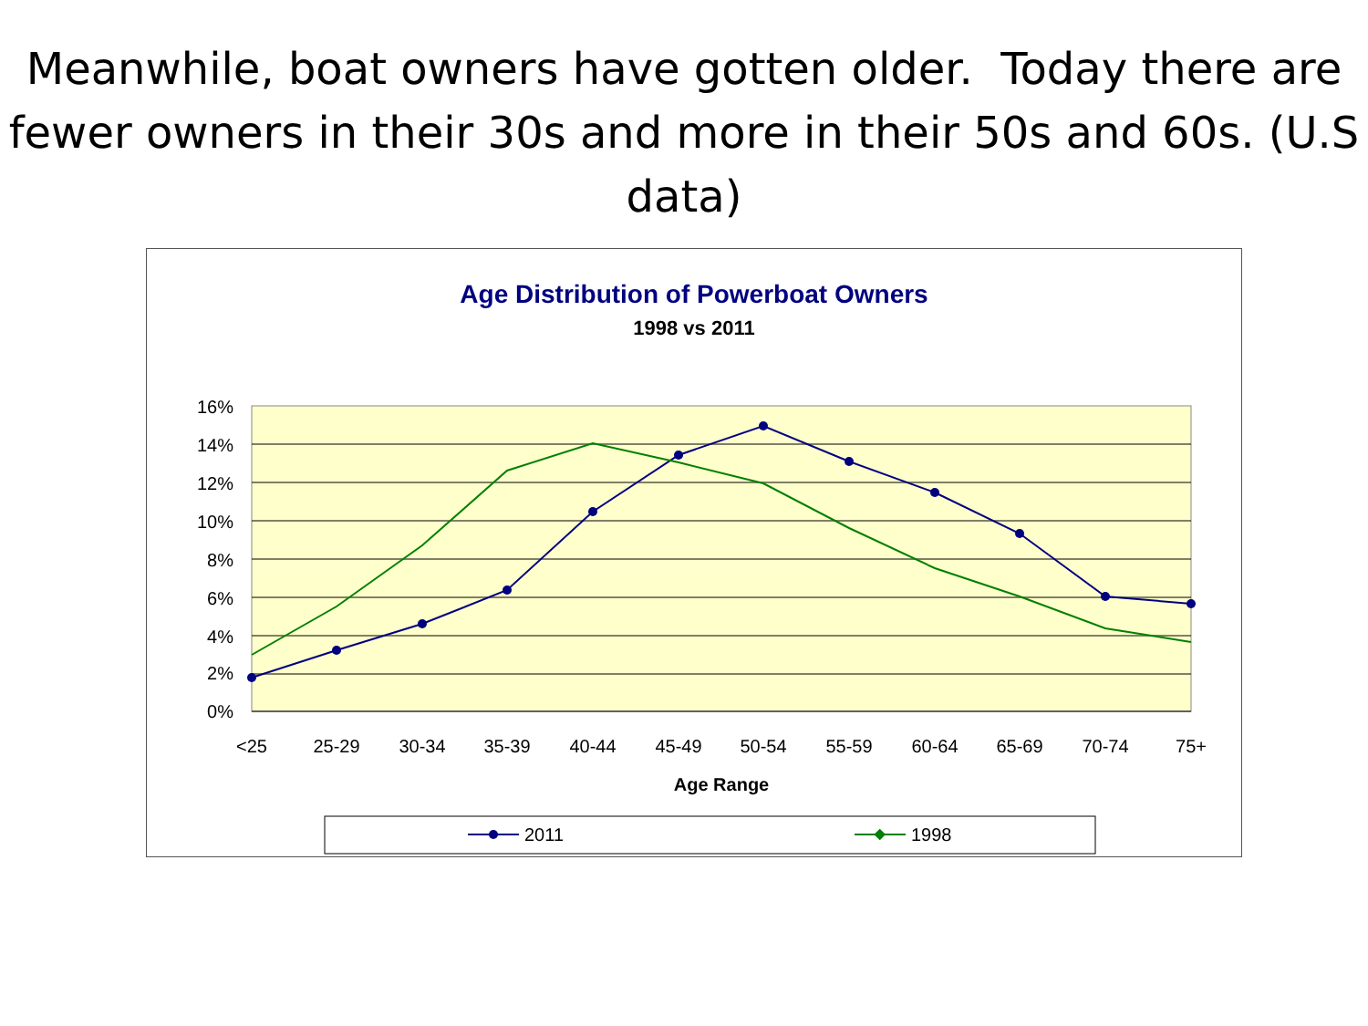Meanwhile, boat owners have gotten older. Today there are fewer owners in their 30s and more in their 50s and 60s. (U.S data)
Age Distribution of Powerboat Owners
1998 vs 2011
16%
14%
12%
10%
8%
6%
4%
2%
0%
<25
25-29
30-34
35-39
40-44
45-49
50-54
55-59
60-64
65-69
70-74
75+
Age Range
2011
1998